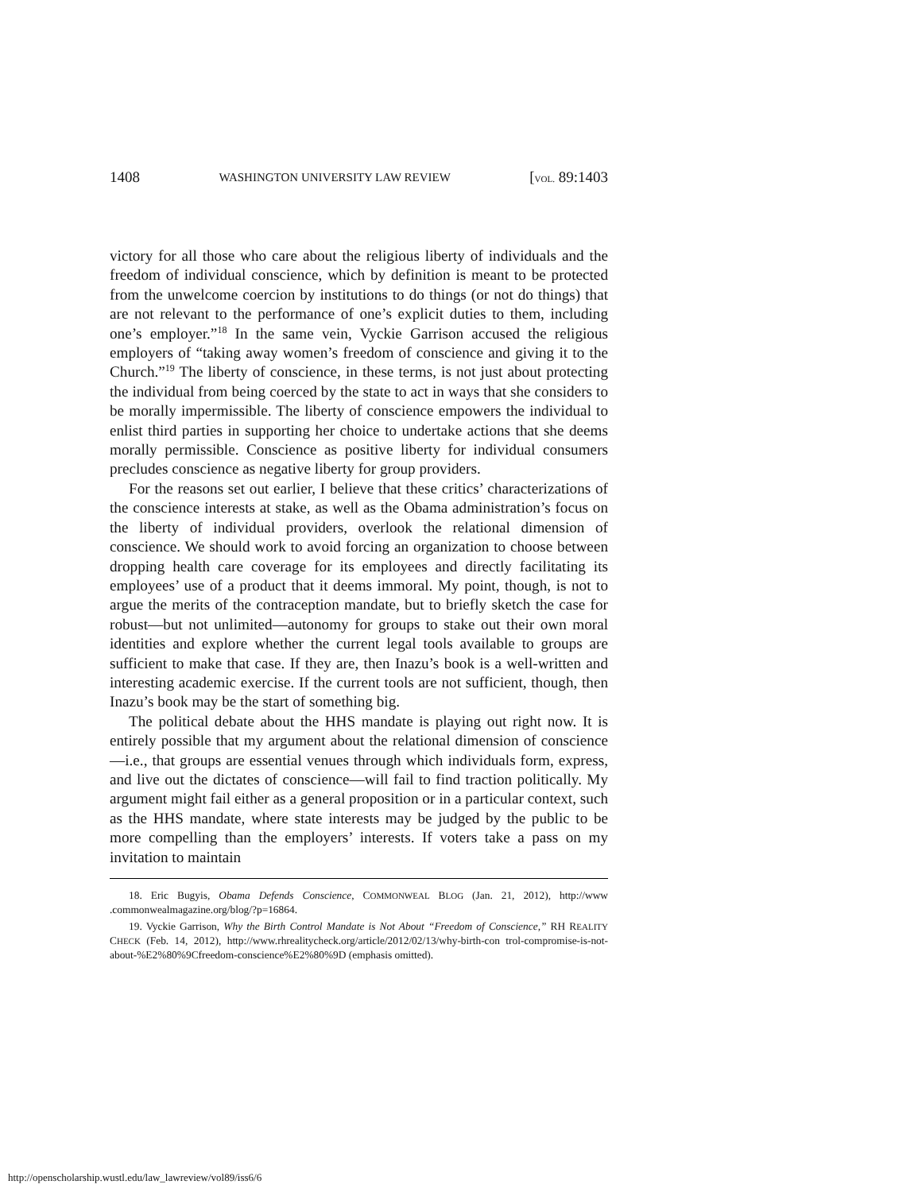1408 WASHINGTON UNIVERSITY LAW REVIEW [VOL. 89:1403
victory for all those who care about the religious liberty of individuals and the freedom of individual conscience, which by definition is meant to be protected from the unwelcome coercion by institutions to do things (or not do things) that are not relevant to the performance of one’s explicit duties to them, including one’s employer.”<sup>18</sup> In the same vein, Vyckie Garrison accused the religious employers of “taking away women’s freedom of conscience and giving it to the Church.”<sup>19</sup> The liberty of conscience, in these terms, is not just about protecting the individual from being coerced by the state to act in ways that she considers to be morally impermissible. The liberty of conscience empowers the individual to enlist third parties in supporting her choice to undertake actions that she deems morally permissible. Conscience as positive liberty for individual consumers precludes conscience as negative liberty for group providers.
For the reasons set out earlier, I believe that these critics’ characterizations of the conscience interests at stake, as well as the Obama administration’s focus on the liberty of individual providers, overlook the relational dimension of conscience. We should work to avoid forcing an organization to choose between dropping health care coverage for its employees and directly facilitating its employees’ use of a product that it deems immoral. My point, though, is not to argue the merits of the contraception mandate, but to briefly sketch the case for robust—but not unlimited—autonomy for groups to stake out their own moral identities and explore whether the current legal tools available to groups are sufficient to make that case. If they are, then Inazu’s book is a well-written and interesting academic exercise. If the current tools are not sufficient, though, then Inazu’s book may be the start of something big.
The political debate about the HHS mandate is playing out right now. It is entirely possible that my argument about the relational dimension of conscience—i.e., that groups are essential venues through which individuals form, express, and live out the dictates of conscience—will fail to find traction politically. My argument might fail either as a general proposition or in a particular context, such as the HHS mandate, where state interests may be judged by the public to be more compelling than the employers’ interests. If voters take a pass on my invitation to maintain
18. Eric Bugyis, Obama Defends Conscience, COMMONWEAL BLOG (Jan. 21, 2012), http://www .commonwealmagazine.org/blog/?p=16864.
19. Vyckie Garrison, Why the Birth Control Mandate is Not About “Freedom of Conscience,” RH REALITY CHECK (Feb. 14, 2012), http://www.rhrealitycheck.org/article/2012/02/13/why-birth-con trol-compromise-is-not-about-%E2%80%9Cfreedom-conscience%E2%80%9D (emphasis omitted).
http://openscholarship.wustl.edu/law_lawreview/vol89/iss6/6